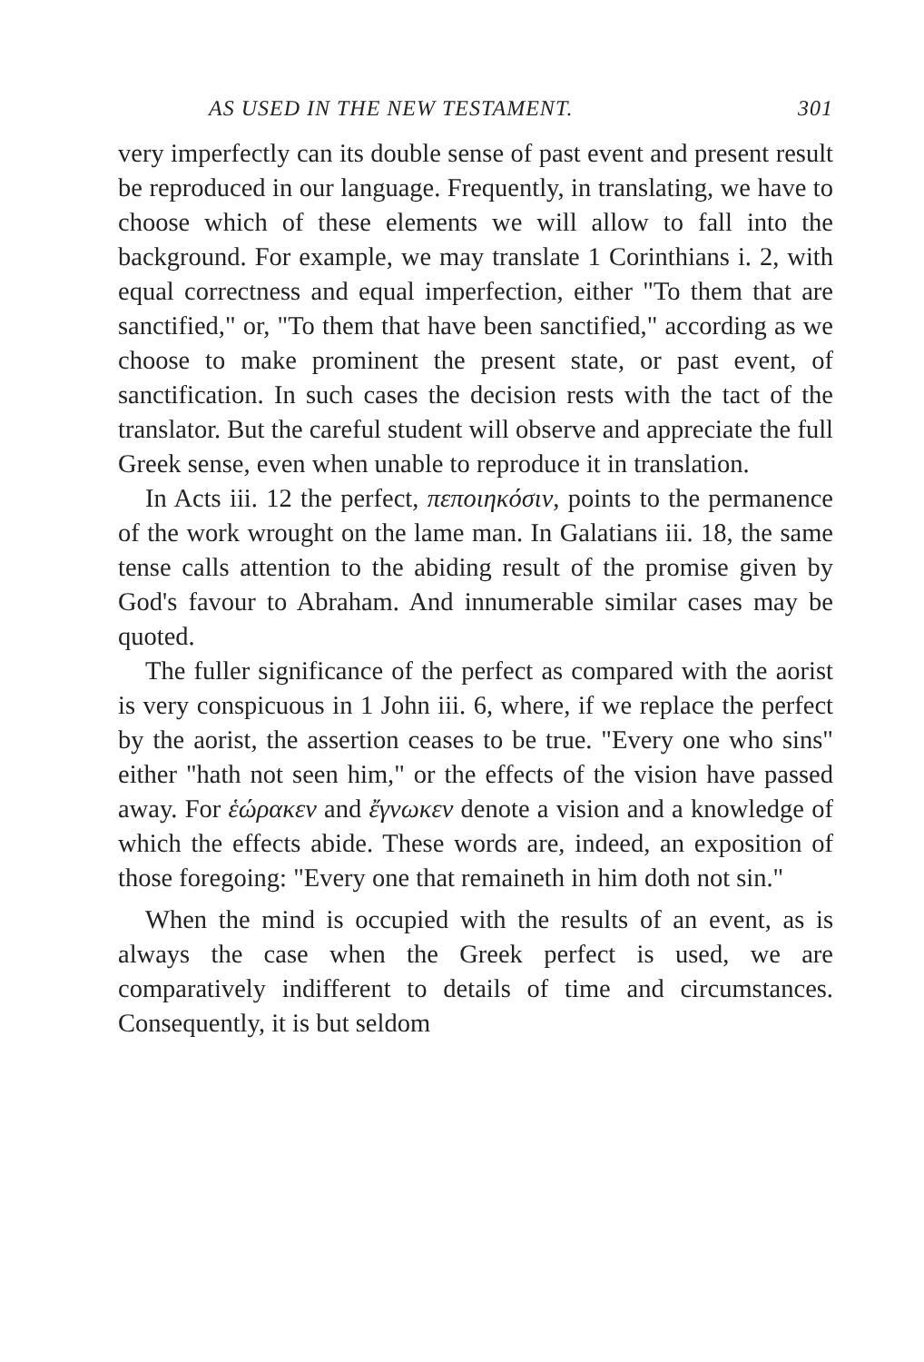AS USED IN THE NEW TESTAMENT. 301
very imperfectly can its double sense of past event and present result be reproduced in our language. Frequently, in translating, we have to choose which of these elements we will allow to fall into the background. For example, we may translate 1 Corinthians i. 2, with equal correctness and equal imperfection, either "To them that are sanctified," or, "To them that have been sanctified," according as we choose to make prominent the present state, or past event, of sanctification. In such cases the decision rests with the tact of the translator. But the careful student will observe and appreciate the full Greek sense, even when unable to reproduce it in translation.
In Acts iii. 12 the perfect, πεποιηκόσιν, points to the permanence of the work wrought on the lame man. In Galatians iii. 18, the same tense calls attention to the abiding result of the promise given by God's favour to Abraham. And innumerable similar cases may be quoted.
The fuller significance of the perfect as compared with the aorist is very conspicuous in 1 John iii. 6, where, if we replace the perfect by the aorist, the assertion ceases to be true. "Every one who sins" either "hath not seen him," or the effects of the vision have passed away. For ἑώρακεν and ἔγνωκεν denote a vision and a knowledge of which the effects abide. These words are, indeed, an exposition of those foregoing: "Every one that remaineth in him doth not sin."
When the mind is occupied with the results of an event, as is always the case when the Greek perfect is used, we are comparatively indifferent to details of time and circumstances. Consequently, it is but seldom